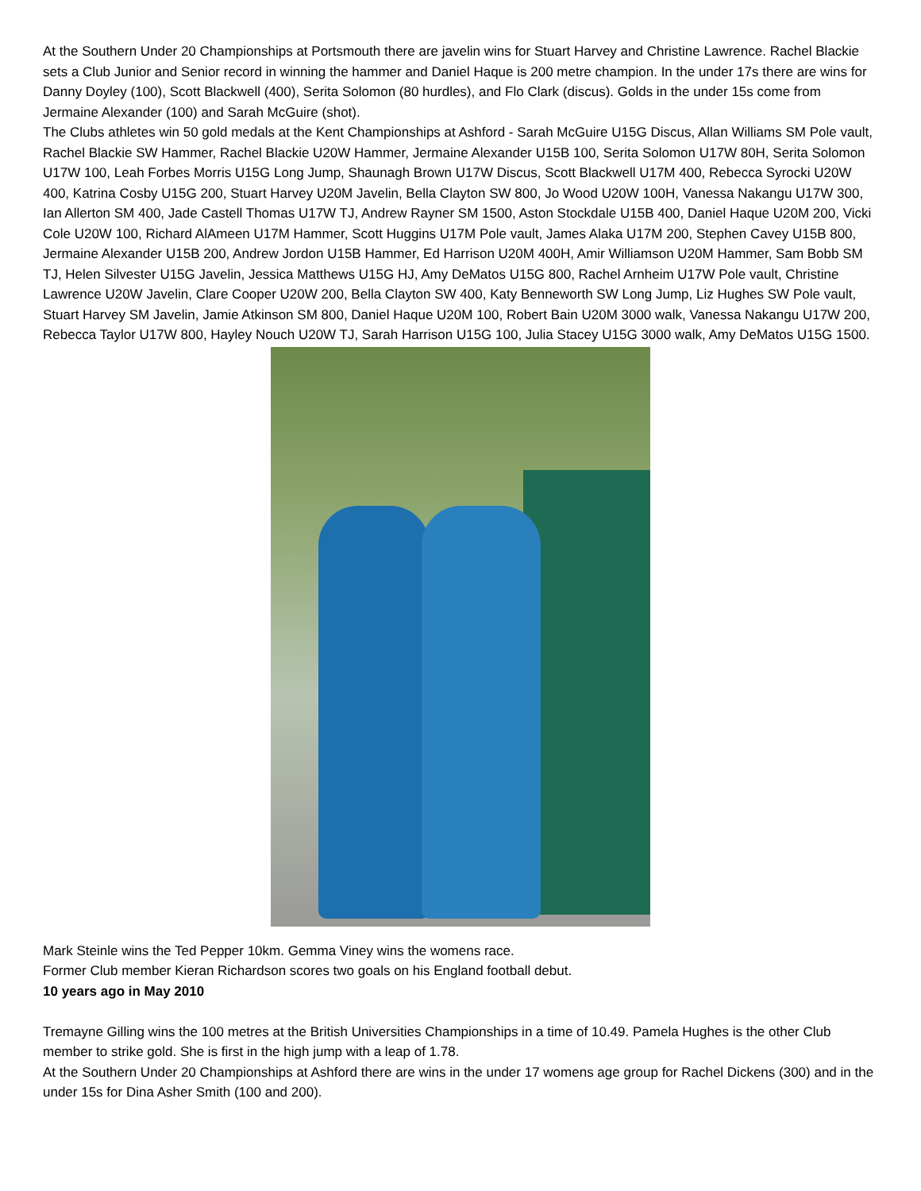At the Southern Under 20 Championships at Portsmouth there are javelin wins for Stuart Harvey and Christine Lawrence. Rachel Blackie sets a Club Junior and Senior record in winning the hammer and Daniel Haque is 200 metre champion. In the under 17s there are wins for Danny Doyley (100), Scott Blackwell (400), Serita Solomon (80 hurdles), and Flo Clark (discus). Golds in the under 15s come from Jermaine Alexander (100) and Sarah McGuire (shot).
The Clubs athletes win 50 gold medals at the Kent Championships at Ashford - Sarah McGuire U15G Discus, Allan Williams SM Pole vault, Rachel Blackie SW Hammer, Rachel Blackie U20W Hammer, Jermaine Alexander U15B 100, Serita Solomon U17W 80H, Serita Solomon U17W 100, Leah Forbes Morris U15G Long Jump, Shaunagh Brown U17W Discus, Scott Blackwell U17M 400, Rebecca Syrocki U20W 400, Katrina Cosby U15G 200, Stuart Harvey U20M Javelin, Bella Clayton SW 800, Jo Wood U20W 100H, Vanessa Nakangu U17W 300, Ian Allerton SM 400, Jade Castell Thomas U17W TJ, Andrew Rayner SM 1500, Aston Stockdale U15B 400, Daniel Haque U20M 200, Vicki Cole U20W 100, Richard AlAmeen U17M Hammer, Scott Huggins U17M Pole vault, James Alaka U17M 200, Stephen Cavey U15B 800, Jermaine Alexander U15B 200, Andrew Jordon U15B Hammer, Ed Harrison U20M 400H, Amir Williamson U20M Hammer, Sam Bobb SM TJ, Helen Silvester U15G Javelin, Jessica Matthews U15G HJ, Amy DeMatos U15G 800, Rachel Arnheim U17W Pole vault, Christine Lawrence U20W Javelin, Clare Cooper U20W 200, Bella Clayton SW 400, Katy Benneworth SW Long Jump, Liz Hughes SW Pole vault, Stuart Harvey SM Javelin, Jamie Atkinson SM 800, Daniel Haque U20M 100, Robert Bain U20M 3000 walk, Vanessa Nakangu U17W 200, Rebecca Taylor U17W 800, Hayley Nouch U20W TJ, Sarah Harrison U15G 100, Julia Stacey U15G 3000 walk, Amy DeMatos U15G 1500.
Mark Steinle wins the Ted Pepper 10km. Gemma Viney wins the womens race.
Former Club member Kieran Richardson scores two goals on his England football debut.
10 years ago in May 2010
Tremayne Gilling wins the 100 metres at the British Universities Championships in a time of 10.49. Pamela Hughes is the other Club member to strike gold. She is first in the high jump with a leap of 1.78.
At the Southern Under 20 Championships at Ashford there are wins in the under 17 womens age group for Rachel Dickens (300) and in the under 15s for Dina Asher Smith (100 and 200).